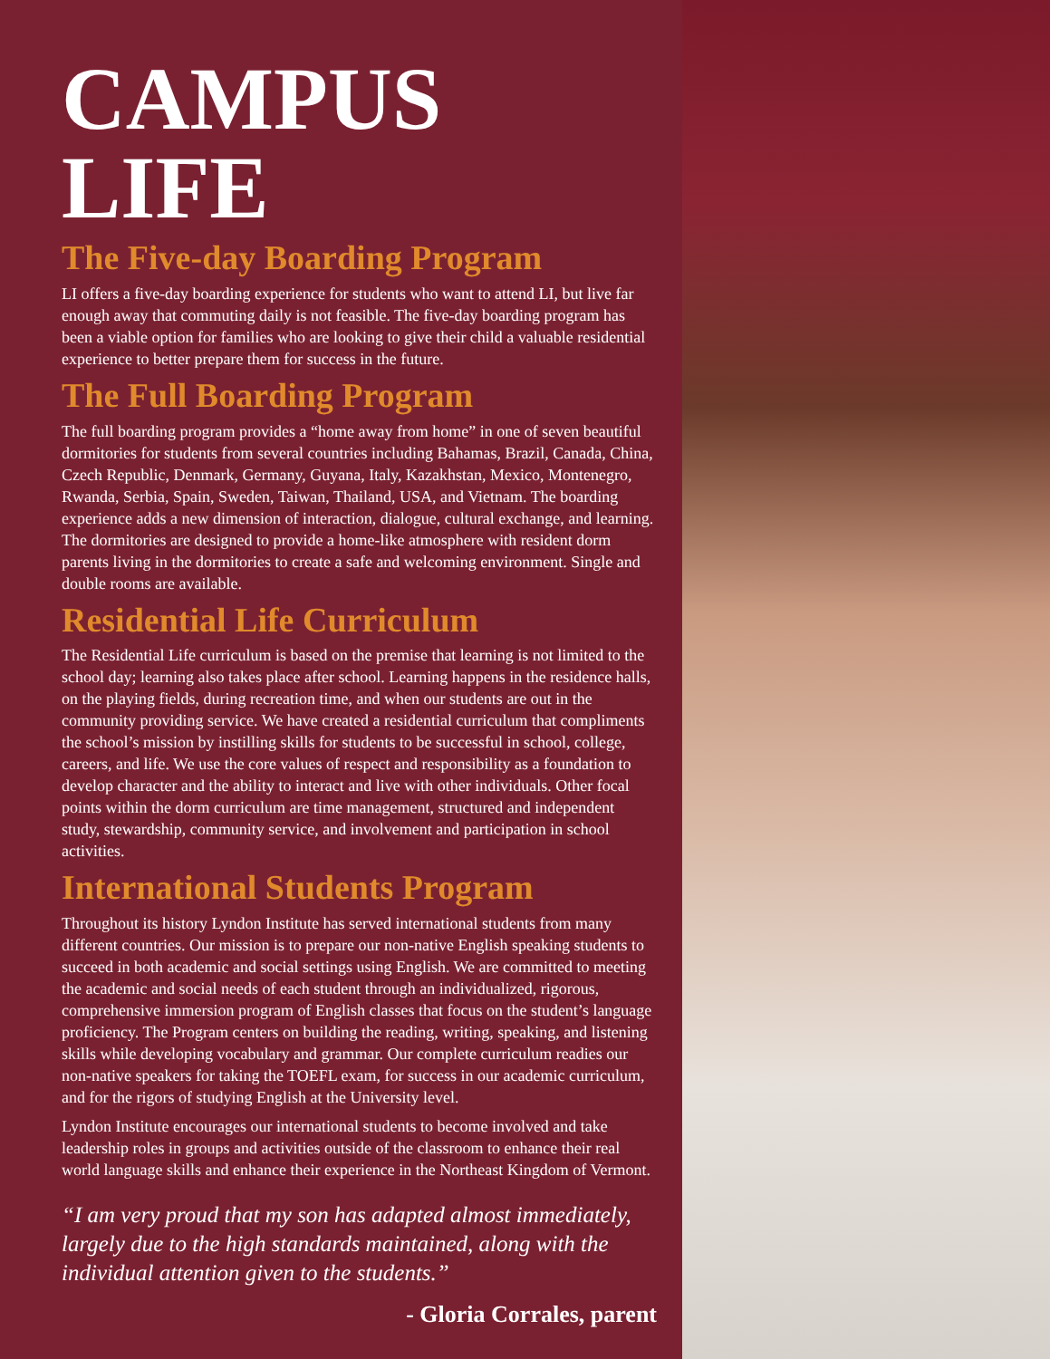CAMPUS LIFE
The Five-day Boarding Program
LI offers a five-day boarding experience for students who want to attend LI, but live far enough away that commuting daily is not feasible. The five-day boarding program has been a viable option for families who are looking to give their child a valuable residential experience to better prepare them for success in the future.
The Full Boarding Program
The full boarding program provides a “home away from home” in one of seven beautiful dormitories for students from several countries including Bahamas, Brazil, Canada, China, Czech Republic, Denmark, Germany, Guyana, Italy, Kazakhstan, Mexico, Montenegro, Rwanda, Serbia, Spain, Sweden, Taiwan, Thailand, USA, and Vietnam. The boarding experience adds a new dimension of interaction, dialogue, cultural exchange, and learning. The dormitories are designed to provide a home-like atmosphere with resident dorm parents living in the dormitories to create a safe and welcoming environment. Single and double rooms are available.
Residential Life Curriculum
The Residential Life curriculum is based on the premise that learning is not limited to the school day; learning also takes place after school. Learning happens in the residence halls, on the playing fields, during recreation time, and when our students are out in the community providing service. We have created a residential curriculum that compliments the school’s mission by instilling skills for students to be successful in school, college, careers, and life. We use the core values of respect and responsibility as a foundation to develop character and the ability to interact and live with other individuals. Other focal points within the dorm curriculum are time management, structured and independent study, stewardship, community service, and involvement and participation in school activities.
International Students Program
Throughout its history Lyndon Institute has served international students from many different countries. Our mission is to prepare our non-native English speaking students to succeed in both academic and social settings using English. We are committed to meeting the academic and social needs of each student through an individualized, rigorous, comprehensive immersion program of English classes that focus on the student’s language proficiency. The Program centers on building the reading, writing, speaking, and listening skills while developing vocabulary and grammar. Our complete curriculum readies our non-native speakers for taking the TOEFL exam, for success in our academic curriculum, and for the rigors of studying English at the University level.
Lyndon Institute encourages our international students to become involved and take leadership roles in groups and activities outside of the classroom to enhance their real world language skills and enhance their experience in the Northeast Kingdom of Vermont.
“I am very proud that my son has adapted almost immediately, largely due to the high standards maintained, along with the individual attention given to the students.”
- Gloria Corrales, parent